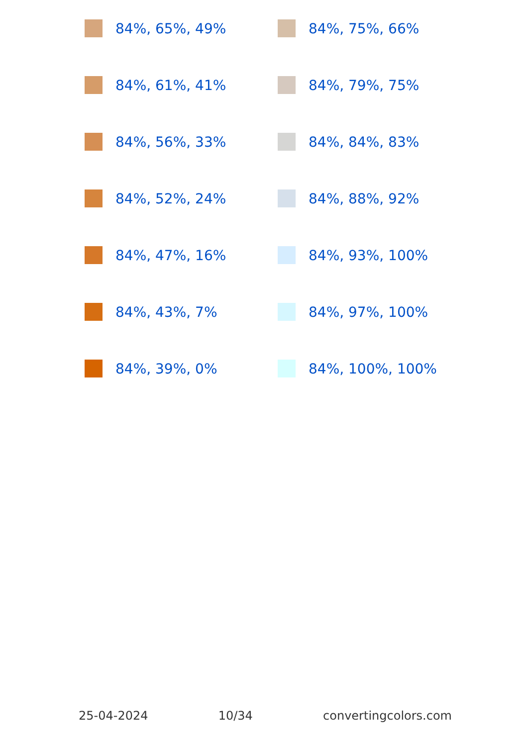| | 84%, 65%, 49% | | 84%, 75%, 66% |
| | 84%, 61%, 41% | | 84%, 79%, 75% |
| | 84%, 56%, 33% | | 84%, 84%, 83% |
| | 84%, 52%, 24% | | 84%, 88%, 92% |
| | 84%, 47%, 16% | | 84%, 93%, 100% |
| | 84%, 43%, 7% | | 84%, 97%, 100% |
| | 84%, 39%, 0% | | 84%, 100%, 100% |
25-04-2024 10/34 convertingcolors.com